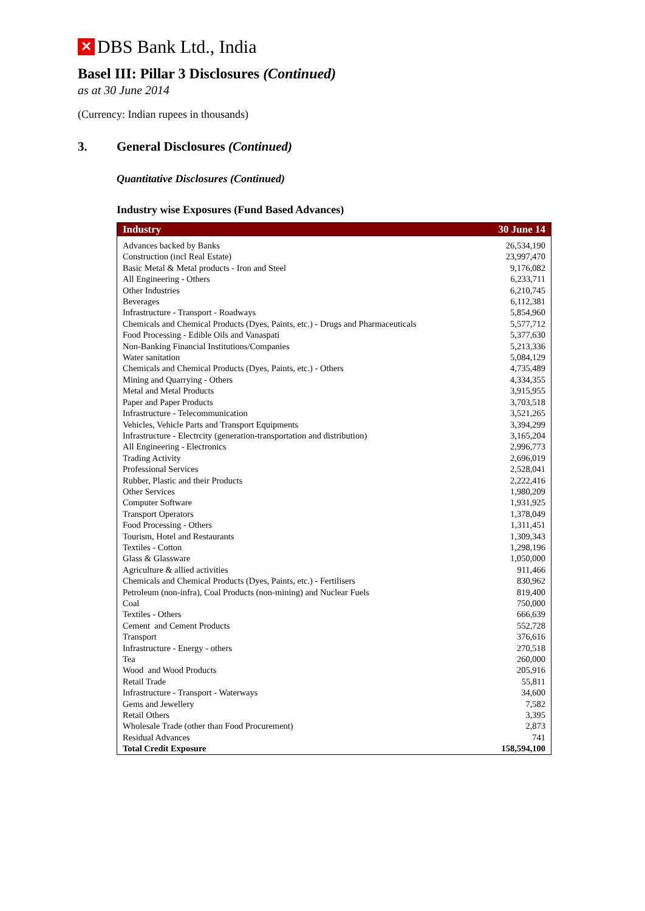✕
DBS Bank Ltd., India
Basel III: Pillar 3 Disclosures (Continued)
as at 30 June 2014
(Currency: Indian rupees in thousands)
3. General Disclosures (Continued)
Quantitative Disclosures (Continued)
Industry wise Exposures (Fund Based Advances)
| Industry | 30 June 14 |
| --- | --- |
| Advances backed by Banks | 26,534,190 |
| Construction (incl Real Estate) | 23,997,470 |
| Basic Metal & Metal products - Iron and Steel | 9,176,082 |
| All Engineering - Others | 6,233,711 |
| Other Industries | 6,210,745 |
| Beverages | 6,112,381 |
| Infrastructure - Transport - Roadways | 5,854,960 |
| Chemicals and Chemical Products (Dyes, Paints, etc.) - Drugs and Pharmaceuticals | 5,577,712 |
| Food Processing - Edible Oils and Vanaspati | 5,377,630 |
| Non-Banking Financial Institutions/Companies | 5,213,336 |
| Water sanitation | 5,084,129 |
| Chemicals and Chemical Products (Dyes, Paints, etc.) - Others | 4,735,489 |
| Mining and Quarrying - Others | 4,334,355 |
| Metal and Metal Products | 3,915,955 |
| Paper and Paper Products | 3,703,518 |
| Infrastructure - Telecommunication | 3,521,265 |
| Vehicles, Vehicle Parts and Transport Equipments | 3,394,299 |
| Infrastructure - Electrcity (generation-transportation and distribution) | 3,165,204 |
| All Engineering - Electronics | 2,996,773 |
| Trading Activity | 2,696,019 |
| Professional Services | 2,528,041 |
| Rubber, Plastic and their Products | 2,222,416 |
| Other Services | 1,980,209 |
| Computer Software | 1,931,925 |
| Transport Operators | 1,378,049 |
| Food Processing - Others | 1,311,451 |
| Tourism, Hotel and Restaurants | 1,309,343 |
| Textiles - Cotton | 1,298,196 |
| Glass & Glassware | 1,050,000 |
| Agriculture & allied activities | 911,466 |
| Chemicals and Chemical Products (Dyes, Paints, etc.) - Fertilisers | 830,962 |
| Petroleum (non-infra), Coal Products (non-mining) and Nuclear Fuels | 819,400 |
| Coal | 750,000 |
| Textiles - Others | 666,639 |
| Cement and Cement Products | 552,728 |
| Transport | 376,616 |
| Infrastructure - Energy - others | 270,518 |
| Tea | 260,000 |
| Wood and Wood Products | 205,916 |
| Retail Trade | 55,811 |
| Infrastructure - Transport - Waterways | 34,600 |
| Gems and Jewellery | 7,582 |
| Retail Others | 3,395 |
| Wholesale Trade (other than Food Procurement) | 2,873 |
| Residual Advances | 741 |
| Total Credit Exposure | 158,594,100 |